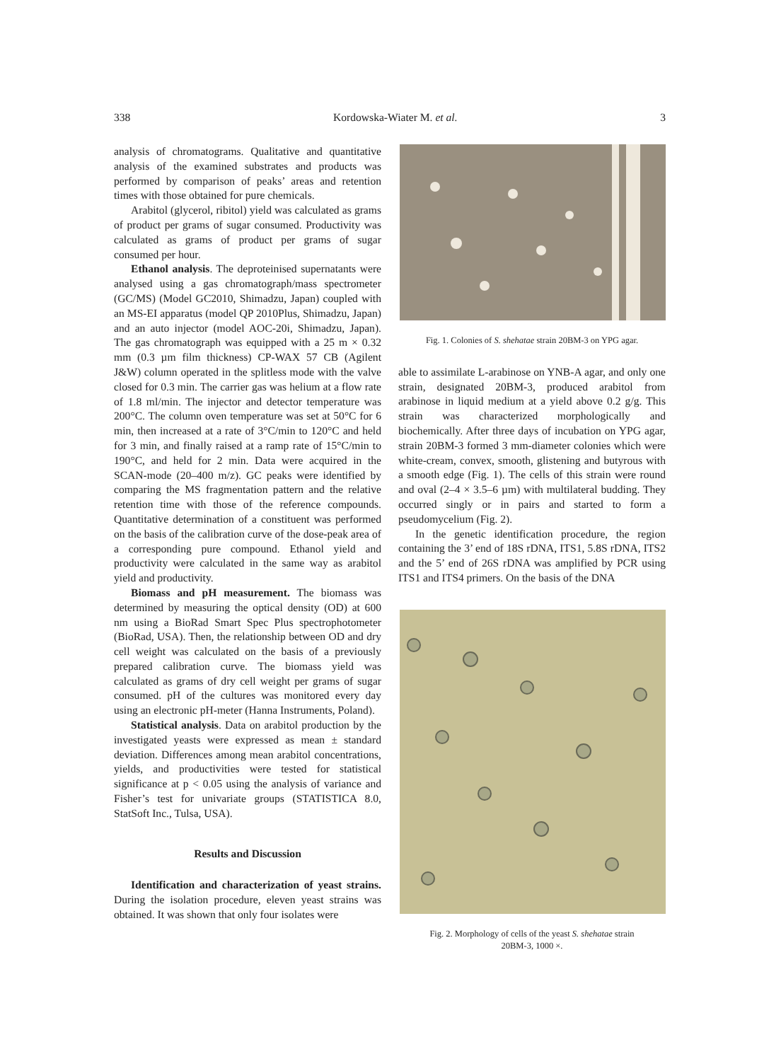338 Kordowska-Wiater M. et al. 3
analysis of chromatograms. Qualitative and quantitative analysis of the examined substrates and products was performed by comparison of peaks’ areas and retention times with those obtained for pure chemicals.
Arabitol (glycerol, ribitol) yield was calculated as grams of product per grams of sugar consumed. Productivity was calculated as grams of product per grams of sugar consumed per hour.
Ethanol analysis. The deproteinised supernatants were analysed using a gas chromatograph/mass spectrometer (GC/MS) (Model GC2010, Shimadzu, Japan) coupled with an MS-EI apparatus (model QP 2010Plus, Shimadzu, Japan) and an auto injector (model AOC-20i, Shimadzu, Japan). The gas chromatograph was equipped with a 25 m × 0.32 mm (0.3 µm film thickness) CP-WAX 57 CB (Agilent J&W) column operated in the splitless mode with the valve closed for 0.3 min. The carrier gas was helium at a flow rate of 1.8 ml/min. The injector and detector temperature was 200°C. The column oven temperature was set at 50°C for 6 min, then increased at a rate of 3°C/min to 120°C and held for 3 min, and finally raised at a ramp rate of 15°C/min to 190°C, and held for 2 min. Data were acquired in the SCAN-mode (20–400 m/z). GC peaks were identified by comparing the MS fragmentation pattern and the relative retention time with those of the reference compounds. Quantitative determination of a constituent was performed on the basis of the calibration curve of the dose-peak area of a corresponding pure compound. Ethanol yield and productivity were calculated in the same way as arabitol yield and productivity.
Biomass and pH measurement. The biomass was determined by measuring the optical density (OD) at 600 nm using a BioRad Smart Spec Plus spectrophotometer (BioRad, USA). Then, the relationship between OD and dry cell weight was calculated on the basis of a previously prepared calibration curve. The biomass yield was calculated as grams of dry cell weight per grams of sugar consumed. pH of the cultures was monitored every day using an electronic pH-meter (Hanna Instruments, Poland).
Statistical analysis. Data on arabitol production by the investigated yeasts were expressed as mean ± standard deviation. Differences among mean arabitol concentrations, yields, and productivities were tested for statistical significance at p < 0.05 using the analysis of variance and Fisher’s test for univariate groups (STATISTICA 8.0, StatSoft Inc., Tulsa, USA).
Results and Discussion
Identification and characterization of yeast strains. During the isolation procedure, eleven yeast strains was obtained. It was shown that only four isolates were
Fig. 1. Colonies of S. shehatae strain 20BM-3 on YPG agar.
able to assimilate L-arabinose on YNB-A agar, and only one strain, designated 20BM-3, produced arabitol from arabinose in liquid medium at a yield above 0.2 g/g. This strain was characterized morphologically and biochemically. After three days of incubation on YPG agar, strain 20BM-3 formed 3 mm-diameter colonies which were white-cream, convex, smooth, glistening and butyrous with a smooth edge (Fig. 1). The cells of this strain were round and oval (2–4 × 3.5–6 µm) with multilateral budding. They occurred singly or in pairs and started to form a pseudomycelium (Fig. 2).
In the genetic identification procedure, the region containing the 3’ end of 18S rDNA, ITS1, 5.8S rDNA, ITS2 and the 5’ end of 26S rDNA was amplified by PCR using ITS1 and ITS4 primers. On the basis of the DNA
Fig. 2. Morphology of cells of the yeast S. shehatae strain
20BM-3, 1000 ×.